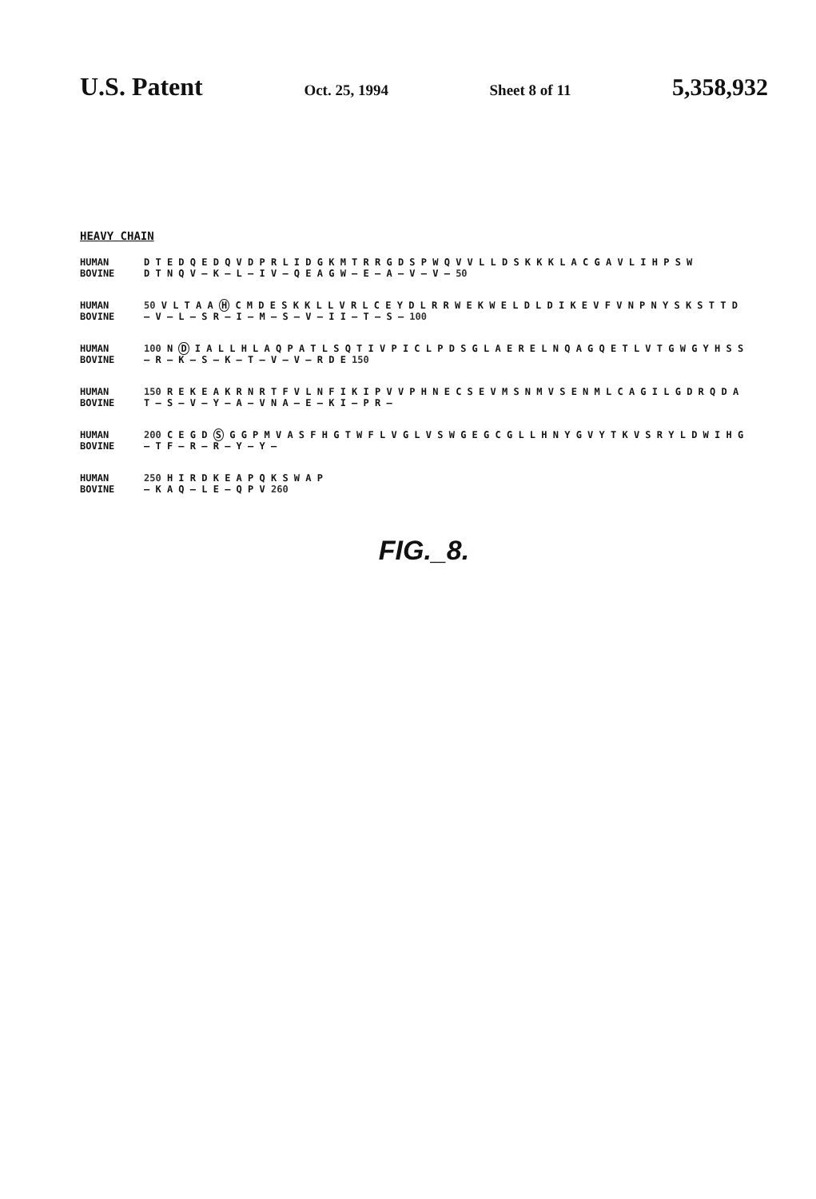U.S. Patent Oct. 25, 1994 Sheet 8 of 11 5,358,932
HEAVY CHAIN
HUMAN D T E D Q E D Q V D P R L I D G K M T R R G D S P W Q V V L L D S K K K L A C G A V L I H P S W
BOVINE D T N Q V — K — L — I V — Q E A G W — E — A — V — V — 50
HUMAN 50 V L T A A H C M D E S K K L L V R L C E Y D L R R W E K W E L D L D I K E V F V N P N Y S K S T T D
BOVINE — V — L — S R — I — M — S — V — I I — T — S — 100
HUMAN 100 N D I A L L H L A Q P A T L S Q T I V P I C L P D S G L A E R E L N Q A G Q E T L V T G W G Y H S S
BOVINE — R — K — S — K — T — V — V — R D E 150
HUMAN 150 R E K E A K R N R T F V L N F I K I P V V P H N E C S E V M S N M V S E N M L C A G I L G D R Q D A
BOVINE T — S — V — Y — A — V N A — E — K I — P R —
HUMAN 200 C E G D S G G P M V A S F H G T W F L V G L V S W G E G C G L L H N Y G V Y T K V S R Y L D W I H G
BOVINE — T F — R — R — Y — Y —
HUMAN 250 H I R D K E A P Q K S W A P
BOVINE — K A Q — L E — Q P V 260
FIG._8.